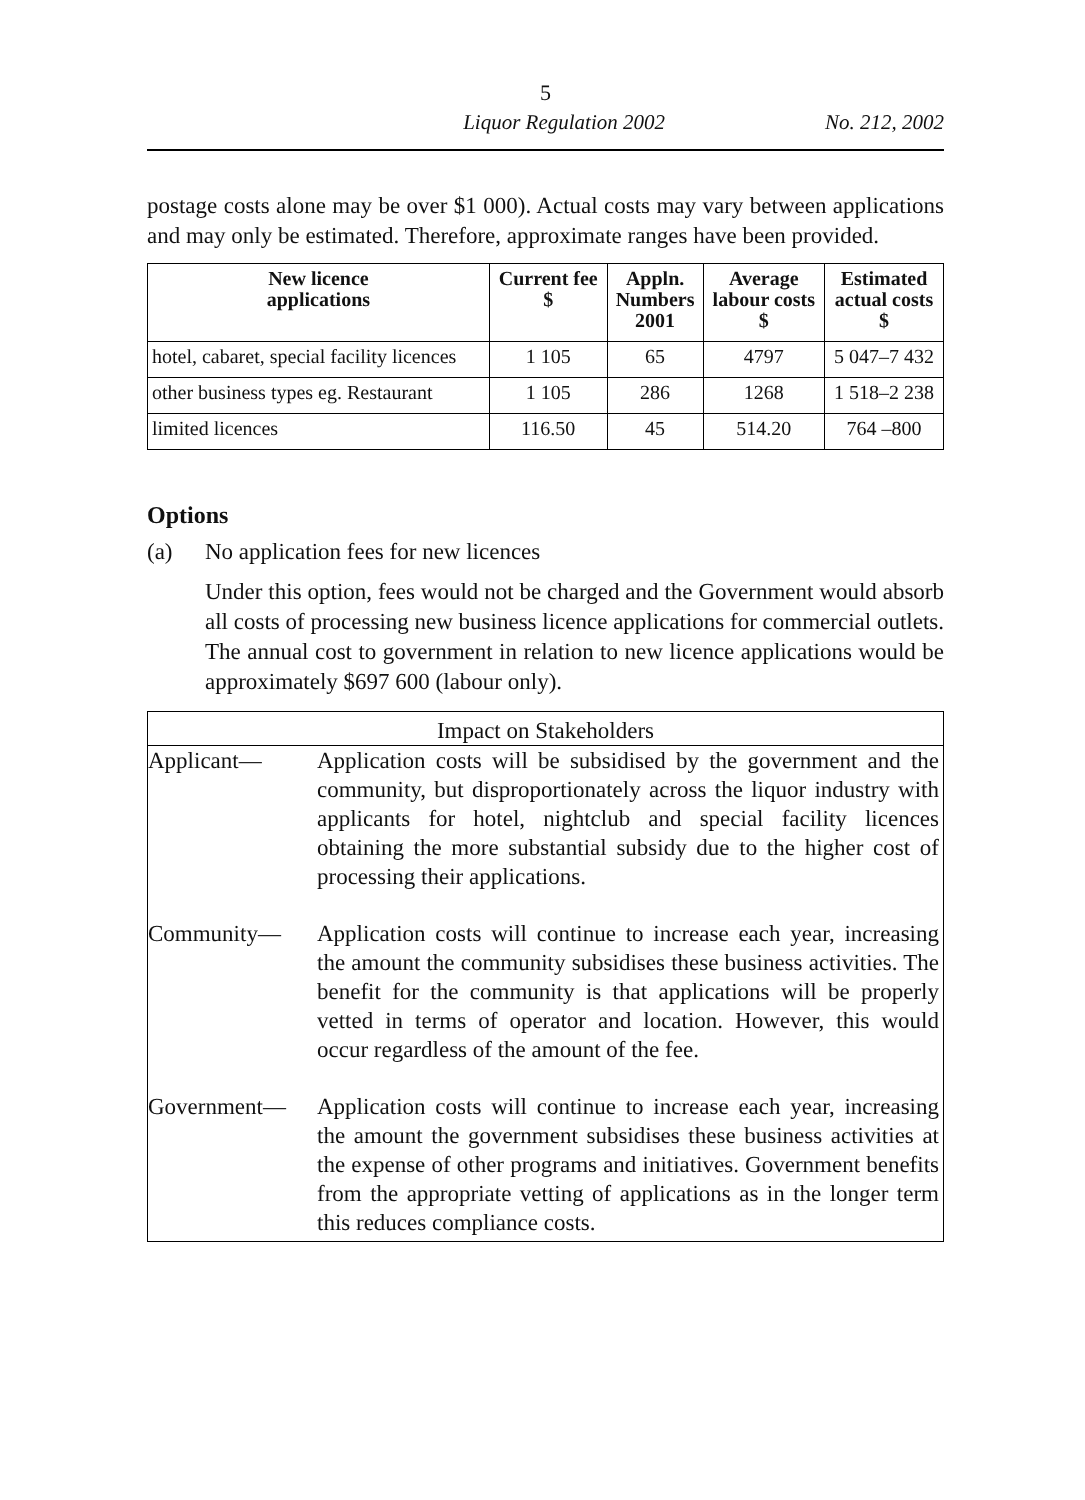5
Liquor Regulation 2002 No. 212, 2002
postage costs alone may be over $1 000). Actual costs may vary between applications and may only be estimated. Therefore, approximate ranges have been provided.
| New licence applications | Current fee $ | Appln. Numbers 2001 | Average labour costs $ | Estimated actual costs $ |
| --- | --- | --- | --- | --- |
| hotel, cabaret, special facility licences | 1 105 | 65 | 4797 | 5 047–7 432 |
| other business types eg. Restaurant | 1 105 | 286 | 1268 | 1 518–2 238 |
| limited licences | 116.50 | 45 | 514.20 | 764 –800 |
Options
(a) No application fees for new licences
Under this option, fees would not be charged and the Government would absorb all costs of processing new business licence applications for commercial outlets. The annual cost to government in relation to new licence applications would be approximately $697 600 (labour only).
| Impact on Stakeholders | |
| Applicant— | Application costs will be subsidised by the government and the community, but disproportionately across the liquor industry with applicants for hotel, nightclub and special facility licences obtaining the more substantial subsidy due to the higher cost of processing their applications. |
| Community— | Application costs will continue to increase each year, increasing the amount the community subsidises these business activities. The benefit for the community is that applications will be properly vetted in terms of operator and location. However, this would occur regardless of the amount of the fee. |
| Government— | Application costs will continue to increase each year, increasing the amount the government subsidises these business activities at the expense of other programs and initiatives. Government benefits from the appropriate vetting of applications as in the longer term this reduces compliance costs. |